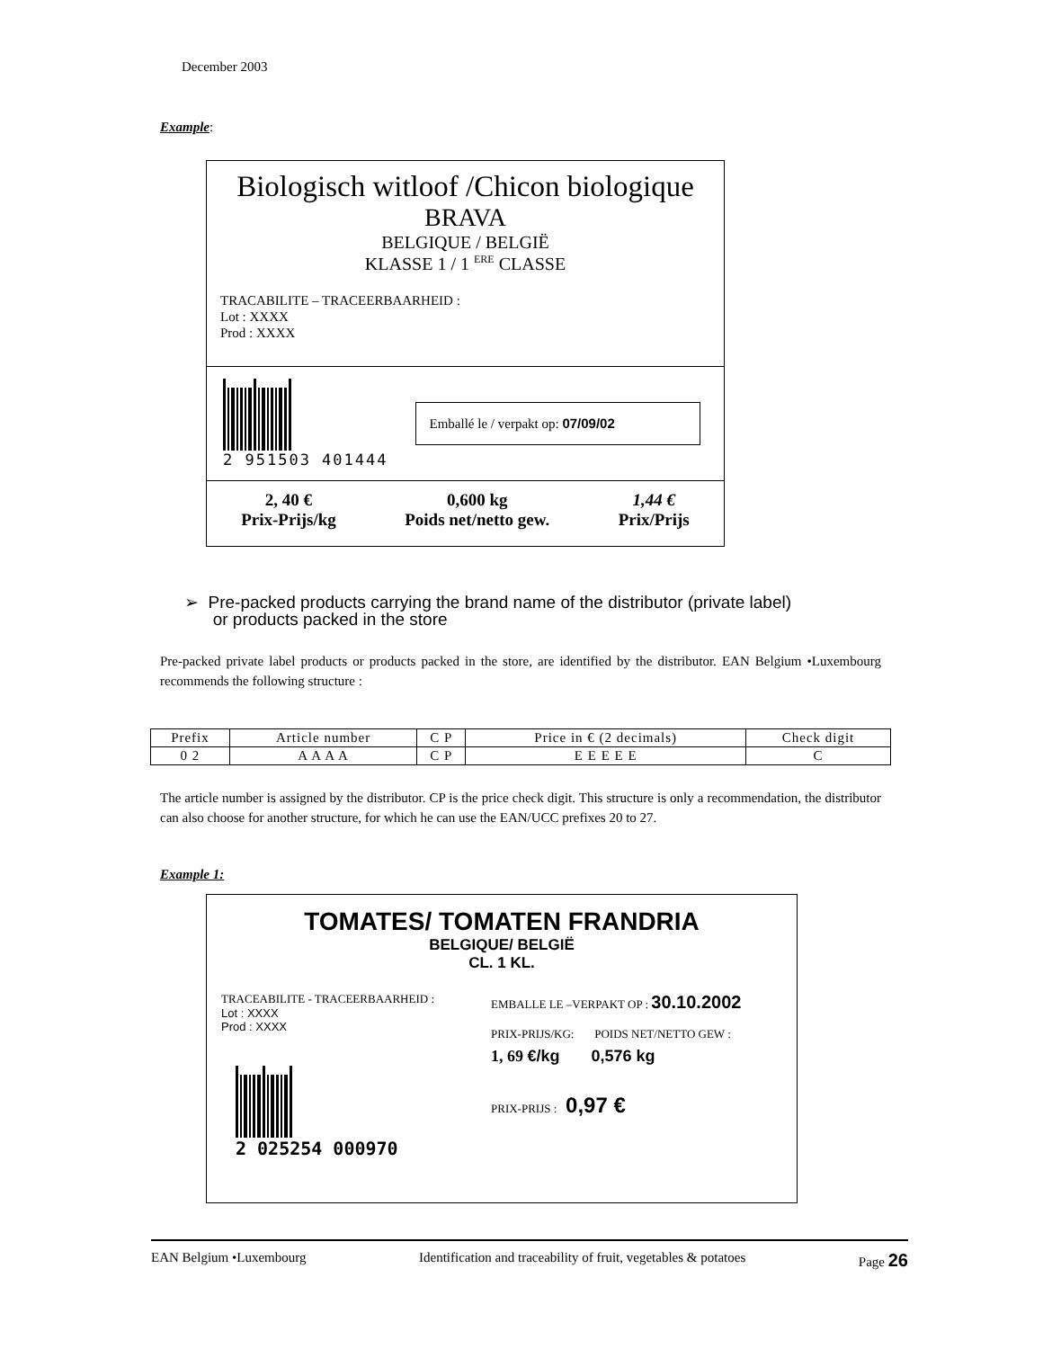December 2003
Example:
Biologisch witloof /Chicon biologique
BRAVA
BELGIQUE / BELGIË
KLASSE 1 / 1 <sup>ERE</sup> CLASSE
TRACABILITE – TRACEERBAARHEID :
Lot : XXXX
Prod : XXXX
2 951503 401444
Emballé le / verpakt op: 07/09/02
2, 40 €
Prix-Prijs/kg
0,600 kg
Poids net/netto gew.
1,44 €
Prix/Prijs
➢ Pre-packed products carrying the brand name of the distributor (private label)
or products packed in the store
Pre-packed private label products or products packed in the store, are identified by the distributor. EAN Belgium •Luxembourg recommends the following structure :
| Prefix | Article number | C P | Price in € (2 decimals) | Check digit |
| 0 2 | A A A A | C P | E E E E E | C |
The article number is assigned by the distributor. CP is the price check digit. This structure is only a recommendation, the distributor can also choose for another structure, for which he can use the EAN/UCC prefixes 20 to 27.
Example 1:
TOMATES/ TOMATEN FRANDRIA
BELGIQUE/ BELGIË
CL. 1 KL.
TRACEABILITE - TRACEERBAARHEID :
Lot : XXXX
Prod : XXXX
2 025254 000970
EMBALLE LE –VERPAKT OP : 30.10.2002
PRIX-PRIJS/KG: POIDS NET/NETTO GEW :
1, 69 €/kg 0,576 kg
PRIX-PRIJS : 0,97 €
EAN Belgium •Luxembourg Identification and traceability of fruit, vegetables & potatoes Page 26